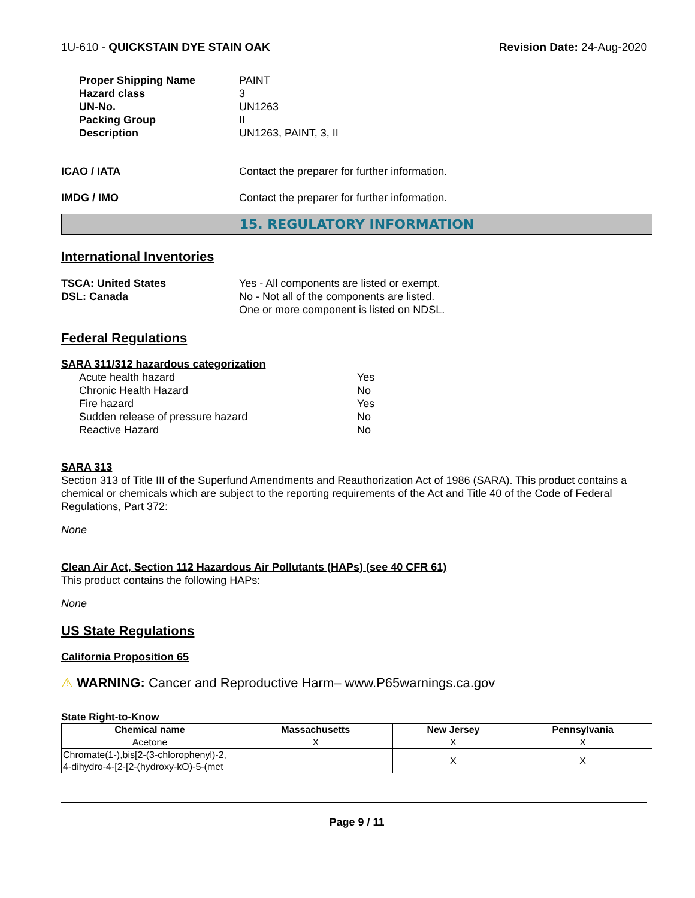1U-610 - QUICKSTAIN DYE STAIN OAK Revision Date: 24-Aug-2020
Proper Shipping Name PAINT Hazard class 3 UN-No. UN1263 Packing Group II Description UN1263, PAINT, 3, II
ICAO / IATA Contact the preparer for further information.
IMDG / IMO Contact the preparer for further information.
15. REGULATORY INFORMATION
International Inventories
TSCA: United States Yes - All components are listed or exempt. DSL: Canada No - Not all of the components are listed.
One or more component is listed on NDSL.
Federal Regulations
SARA 311/312 hazardous categorization
Acute health hazard Yes Chronic Health Hazard No Fire hazard Yes Sudden release of pressure hazard No Reactive Hazard No
SARA 313
Section 313 of Title III of the Superfund Amendments and Reauthorization Act of 1986 (SARA). This product contains a chemical or chemicals which are subject to the reporting requirements of the Act and Title 40 of the Code of Federal Regulations, Part 372:
None
Clean Air Act, Section 112 Hazardous Air Pollutants (HAPs) (see 40 CFR 61)
This product contains the following HAPs:
None
US State Regulations
California Proposition 65
⚠ WARNING: Cancer and Reproductive Harm– www.P65warnings.ca.gov
State Right-to-Know
| Chemical name | Massachusetts | New Jersey | Pennsylvania |
| --- | --- | --- | --- |
| Acetone | X | X | X |
| Chromate(1-),bis[2-(3-chlorophenyl)-2, 4-dihydro-4-[2-[2-(hydroxy-kO)-5-(met | | X | X |
Page 9 / 11